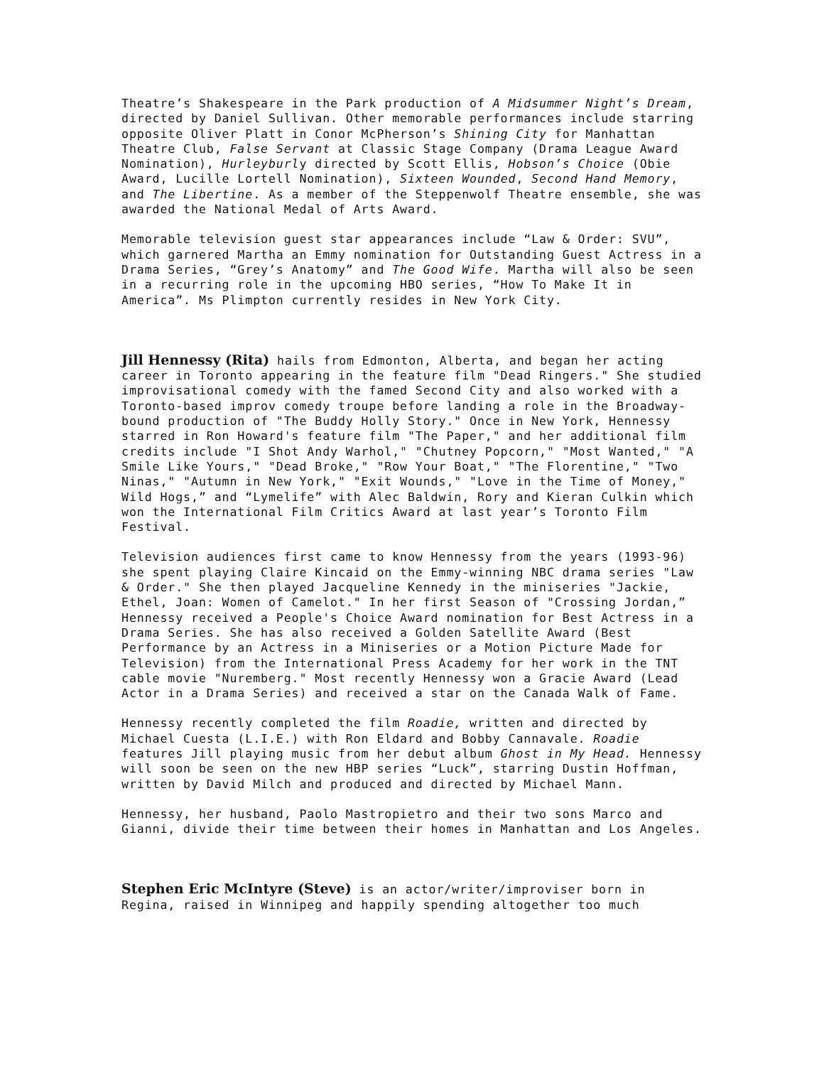Theatre’s Shakespeare in the Park production of A Midsummer Night’s Dream, directed by Daniel Sullivan. Other memorable performances include starring opposite Oliver Platt in Conor McPherson’s Shining City for Manhattan Theatre Club, False Servant at Classic Stage Company (Drama League Award Nomination), Hurleyburly directed by Scott Ellis, Hobson’s Choice (Obie Award, Lucille Lortell Nomination), Sixteen Wounded, Second Hand Memory, and The Libertine. As a member of the Steppenwolf Theatre ensemble, she was awarded the National Medal of Arts Award.
Memorable television guest star appearances include “Law & Order: SVU”, which garnered Martha an Emmy nomination for Outstanding Guest Actress in a Drama Series, “Grey’s Anatomy” and The Good Wife. Martha will also be seen in a recurring role in the upcoming HBO series, “How To Make It in America”. Ms Plimpton currently resides in New York City.
Jill Hennessy (Rita) hails from Edmonton, Alberta, and began her acting career in Toronto appearing in the feature film "Dead Ringers." She studied improvisational comedy with the famed Second City and also worked with a Toronto-based improv comedy troupe before landing a role in the Broadway-bound production of "The Buddy Holly Story." Once in New York, Hennessy starred in Ron Howard's feature film "The Paper," and her additional film credits include "I Shot Andy Warhol," "Chutney Popcorn," "Most Wanted," "A Smile Like Yours," "Dead Broke," "Row Your Boat," "The Florentine," "Two Ninas," "Autumn in New York," "Exit Wounds," "Love in the Time of Money," Wild Hogs,” and “Lymelife” with Alec Baldwin, Rory and Kieran Culkin which won the International Film Critics Award at last year’s Toronto Film Festival.
Television audiences first came to know Hennessy from the years (1993-96) she spent playing Claire Kincaid on the Emmy-winning NBC drama series "Law & Order." She then played Jacqueline Kennedy in the miniseries "Jackie, Ethel, Joan: Women of Camelot." In her first Season of "Crossing Jordan,” Hennessy received a People's Choice Award nomination for Best Actress in a Drama Series. She has also received a Golden Satellite Award (Best Performance by an Actress in a Miniseries or a Motion Picture Made for Television) from the International Press Academy for her work in the TNT cable movie "Nuremberg." Most recently Hennessy won a Gracie Award (Lead Actor in a Drama Series) and received a star on the Canada Walk of Fame.
Hennessy recently completed the film Roadie, written and directed by Michael Cuesta (L.I.E.) with Ron Eldard and Bobby Cannavale. Roadie features Jill playing music from her debut album Ghost in My Head. Hennessy will soon be seen on the new HBP series “Luck”, starring Dustin Hoffman, written by David Milch and produced and directed by Michael Mann.
Hennessy, her husband, Paolo Mastropietro and their two sons Marco and Gianni, divide their time between their homes in Manhattan and Los Angeles.
Stephen Eric McIntyre (Steve) is an actor/writer/improviser born in Regina, raised in Winnipeg and happily spending altogether too much